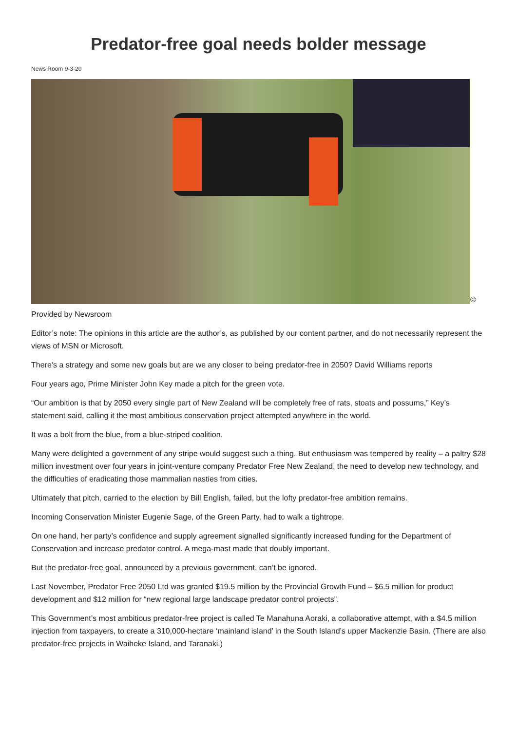Predator-free goal needs bolder message
News Room 9-3-20
©
Provided by Newsroom
Editor’s note: The opinions in this article are the author’s, as published by our content partner, and do not necessarily represent the views of MSN or Microsoft.
There’s a strategy and some new goals but are we any closer to being predator-free in 2050? David Williams reports
Four years ago, Prime Minister John Key made a pitch for the green vote.
“Our ambition is that by 2050 every single part of New Zealand will be completely free of rats, stoats and possums,” Key’s statement said, calling it the most ambitious conservation project attempted anywhere in the world.
It was a bolt from the blue, from a blue-striped coalition.
Many were delighted a government of any stripe would suggest such a thing. But enthusiasm was tempered by reality – a paltry $28 million investment over four years in joint-venture company Predator Free New Zealand, the need to develop new technology, and the difficulties of eradicating those mammalian nasties from cities.
Ultimately that pitch, carried to the election by Bill English, failed, but the lofty predator-free ambition remains.
Incoming Conservation Minister Eugenie Sage, of the Green Party, had to walk a tightrope.
On one hand, her party’s confidence and supply agreement signalled significantly increased funding for the Department of Conservation and increase predator control. A mega-mast made that doubly important.
But the predator-free goal, announced by a previous government, can’t be ignored.
Last November, Predator Free 2050 Ltd was granted $19.5 million by the Provincial Growth Fund – $6.5 million for product development and $12 million for “new regional large landscape predator control projects”.
This Government’s most ambitious predator-free project is called Te Manahuna Aoraki, a collaborative attempt, with a $4.5 million injection from taxpayers, to create a 310,000-hectare ‘mainland island’ in the South Island’s upper Mackenzie Basin. (There are also predator-free projects in Waiheke Island, and Taranaki.)